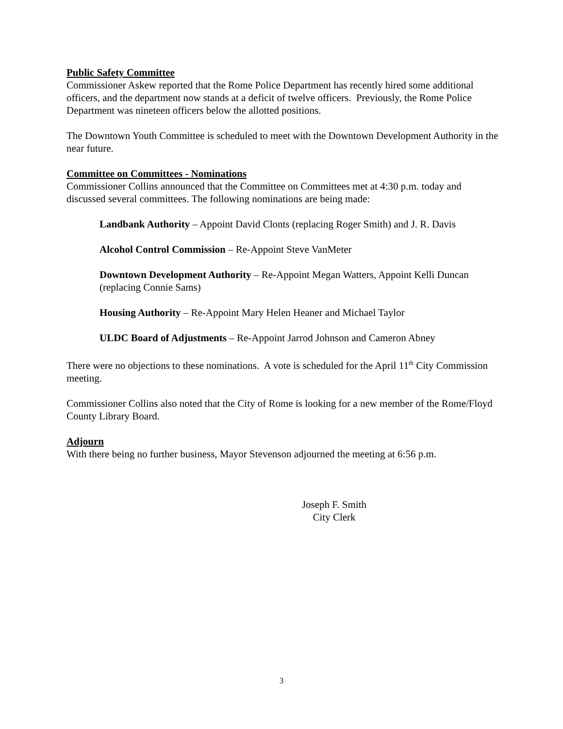Public Safety Committee
Commissioner Askew reported that the Rome Police Department has recently hired some additional officers, and the department now stands at a deficit of twelve officers. Previously, the Rome Police Department was nineteen officers below the allotted positions.
The Downtown Youth Committee is scheduled to meet with the Downtown Development Authority in the near future.
Committee on Committees - Nominations
Commissioner Collins announced that the Committee on Committees met at 4:30 p.m. today and discussed several committees. The following nominations are being made:
Landbank Authority – Appoint David Clonts (replacing Roger Smith) and J. R. Davis
Alcohol Control Commission – Re-Appoint Steve VanMeter
Downtown Development Authority – Re-Appoint Megan Watters, Appoint Kelli Duncan (replacing Connie Sams)
Housing Authority – Re-Appoint Mary Helen Heaner and Michael Taylor
ULDC Board of Adjustments – Re-Appoint Jarrod Johnson and Cameron Abney
There were no objections to these nominations. A vote is scheduled for the April 11<sup>th</sup> City Commission meeting.
Commissioner Collins also noted that the City of Rome is looking for a new member of the Rome/Floyd County Library Board.
Adjourn
With there being no further business, Mayor Stevenson adjourned the meeting at 6:56 p.m.
Joseph F. Smith
City Clerk
3